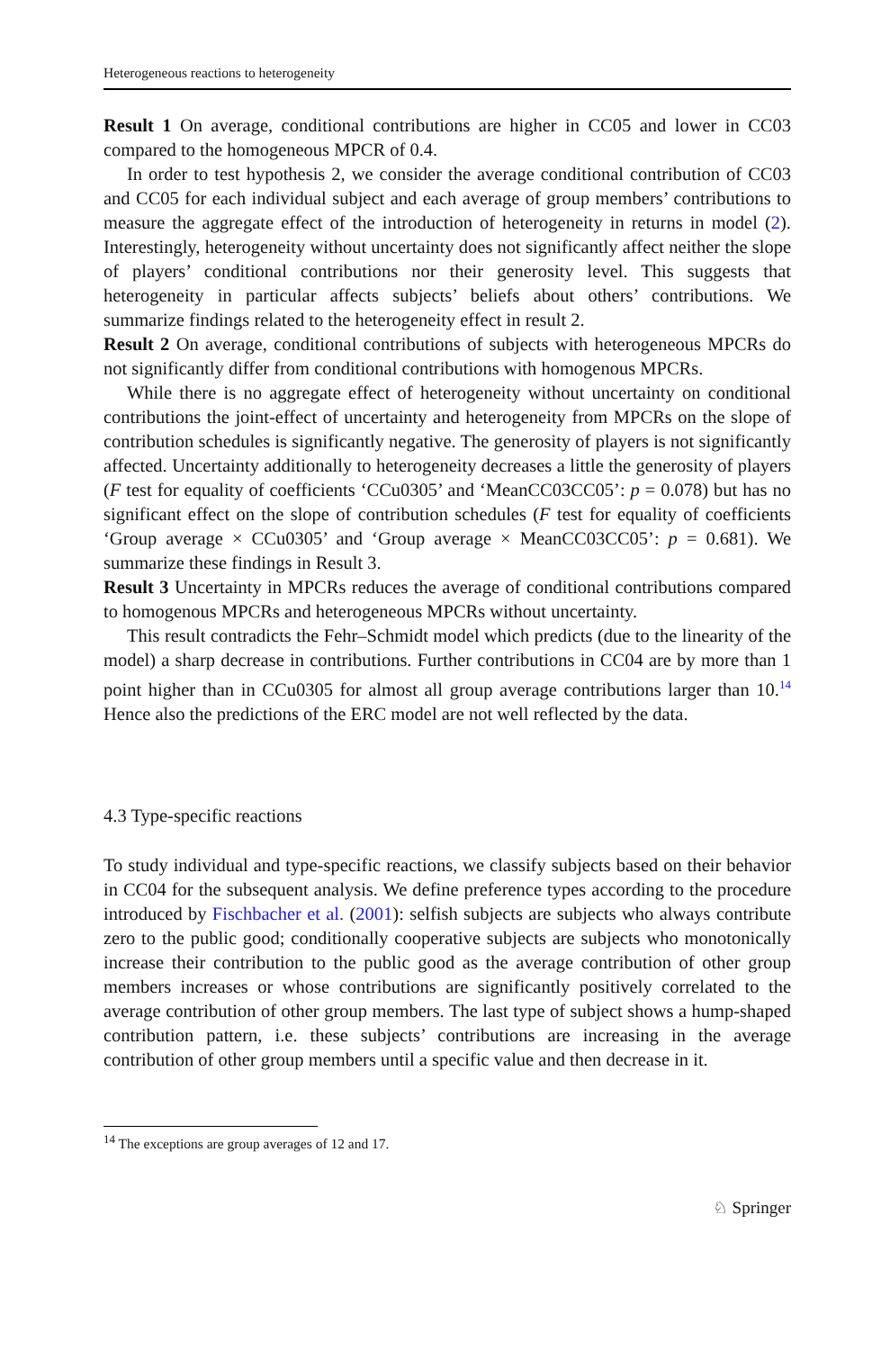Heterogeneous reactions to heterogeneity
Result 1 On average, conditional contributions are higher in CC05 and lower in CC03 compared to the homogeneous MPCR of 0.4.
In order to test hypothesis 2, we consider the average conditional contribution of CC03 and CC05 for each individual subject and each average of group members’ contributions to measure the aggregate effect of the introduction of heterogeneity in returns in model (2). Interestingly, heterogeneity without uncertainty does not significantly affect neither the slope of players’ conditional contributions nor their generosity level. This suggests that heterogeneity in particular affects subjects’ beliefs about others’ contributions. We summarize findings related to the heterogeneity effect in result 2.
Result 2 On average, conditional contributions of subjects with heterogeneous MPCRs do not significantly differ from conditional contributions with homogenous MPCRs.
While there is no aggregate effect of heterogeneity without uncertainty on conditional contributions the joint-effect of uncertainty and heterogeneity from MPCRs on the slope of contribution schedules is significantly negative. The generosity of players is not significantly affected. Uncertainty additionally to heterogeneity decreases a little the generosity of players (F test for equality of coefficients ‘CCu0305’ and ‘MeanCC03CC05’: p = 0.078) but has no significant effect on the slope of contribution schedules (F test for equality of coefficients ‘Group average × CCu0305’ and ‘Group average × MeanCC03CC05’: p = 0.681). We summarize these findings in Result 3.
Result 3 Uncertainty in MPCRs reduces the average of conditional contributions compared to homogenous MPCRs and heterogeneous MPCRs without uncertainty.
This result contradicts the Fehr–Schmidt model which predicts (due to the linearity of the model) a sharp decrease in contributions. Further contributions in CC04 are by more than 1 point higher than in CCu0305 for almost all group average contributions larger than 10.<sup>14</sup> Hence also the predictions of the ERC model are not well reflected by the data.
4.3 Type-specific reactions
To study individual and type-specific reactions, we classify subjects based on their behavior in CC04 for the subsequent analysis. We define preference types according to the procedure introduced by Fischbacher et al. (2001): selfish subjects are subjects who always contribute zero to the public good; conditionally cooperative subjects are subjects who monotonically increase their contribution to the public good as the average contribution of other group members increases or whose contributions are significantly positively correlated to the average contribution of other group members. The last type of subject shows a hump-shaped contribution pattern, i.e. these subjects’ contributions are increasing in the average contribution of other group members until a specific value and then decrease in it.
<sup>14</sup> The exceptions are group averages of 12 and 17.
♘ Springer